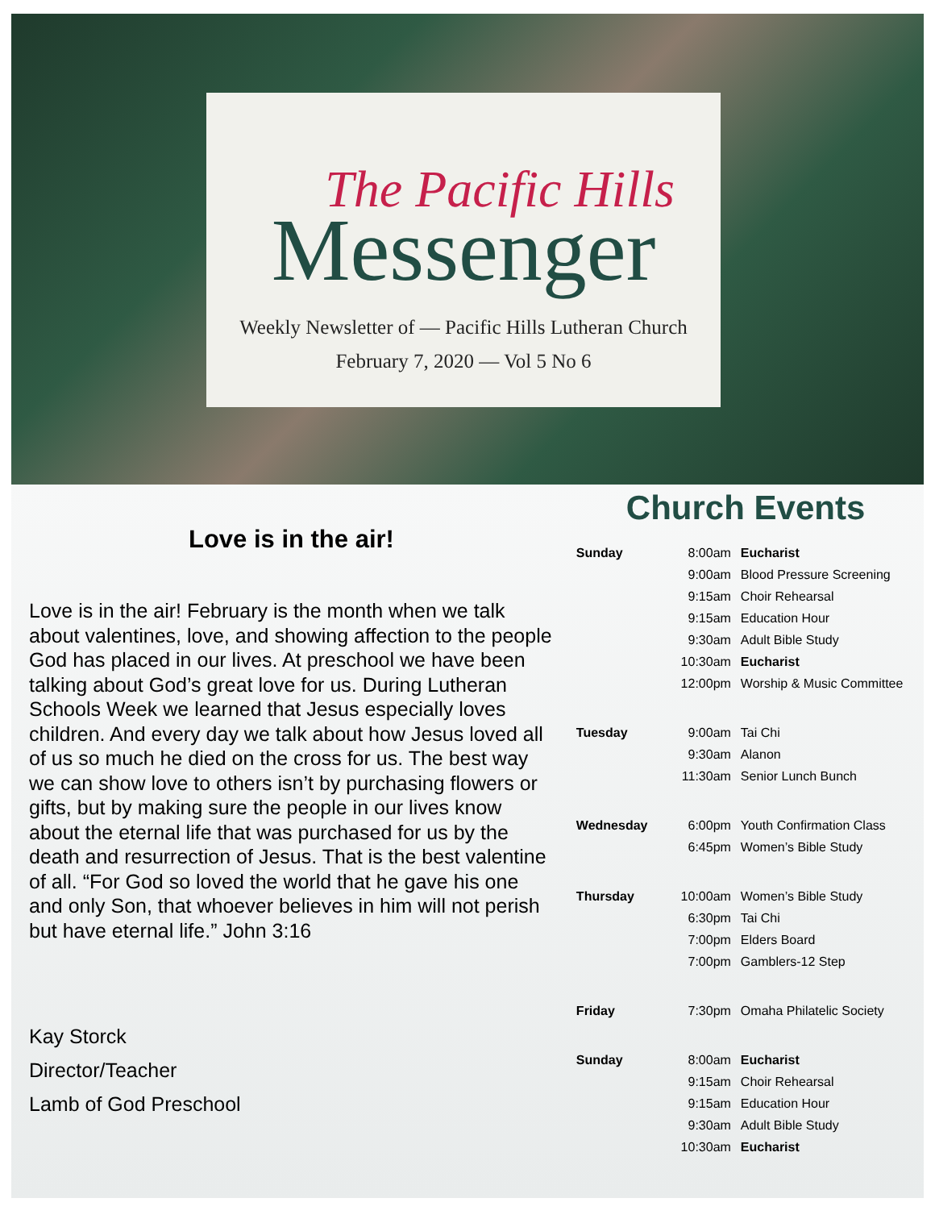The Pacific Hills
Messenger
Weekly Newsletter of — Pacific Hills Lutheran Church
February 7, 2020 — Vol 5 No 6
Love is in the air!
Love is in the air! February is the month when we talk about valentines, love, and showing affection to the people God has placed in our lives. At preschool we have been talking about God’s great love for us. During Lutheran Schools Week we learned that Jesus especially loves children. And every day we talk about how Jesus loved all of us so much he died on the cross for us. The best way we can show love to others isn’t by purchasing flowers or gifts, but by making sure the people in our lives know about the eternal life that was purchased for us by the death and resurrection of Jesus. That is the best valentine of all. “For God so loved the world that he gave his one and only Son, that whoever believes in him will not perish but have eternal life.” John 3:16
Kay Storck
Director/Teacher
Lamb of God Preschool
Church Events
| Sunday | 8:00am | Eucharist |
| | 9:00am | Blood Pressure Screening |
| | 9:15am | Choir Rehearsal |
| | 9:15am | Education Hour |
| | 9:30am | Adult Bible Study |
| | 10:30am | Eucharist |
| | 12:00pm | Worship & Music Committee |
| Tuesday | 9:00am | Tai Chi |
| | 9:30am | Alanon |
| | 11:30am | Senior Lunch Bunch |
| Wednesday | 6:00pm | Youth Confirmation Class |
| | 6:45pm | Women’s Bible Study |
| Thursday | 10:00am | Women’s Bible Study |
| | 6:30pm | Tai Chi |
| | 7:00pm | Elders Board |
| | 7:00pm | Gamblers-12 Step |
| Friday | 7:30pm | Omaha Philatelic Society |
| Sunday | 8:00am | Eucharist |
| | 9:15am | Choir Rehearsal |
| | 9:15am | Education Hour |
| | 9:30am | Adult Bible Study |
| | 10:30am | Eucharist |